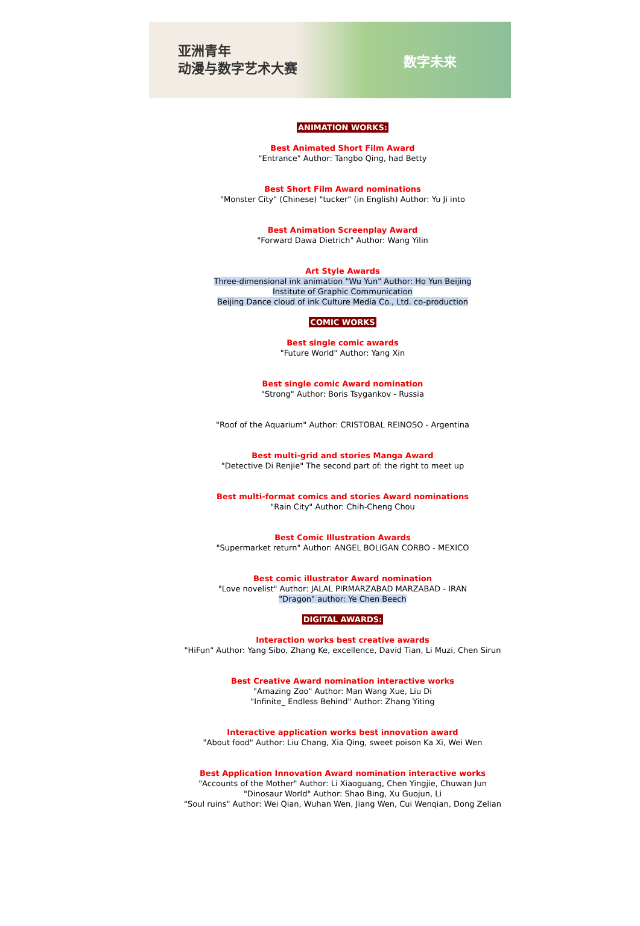亚洲青年
动漫与数字艺术大赛
数字未来
ANIMATION WORKS:
Best Animated Short Film Award
"Entrance" Author: Tangbo Qing, had Betty
Best Short Film Award nominations
"Monster City" (Chinese) "tucker" (in English) Author: Yu Ji into
Best Animation Screenplay Award
"Forward Dawa Dietrich" Author: Wang Yilin
Art Style Awards
Three-dimensional ink animation "Wu Yun" Author: Ho Yun Beijing Institute of Graphic Communication
Beijing Dance cloud of ink Culture Media Co., Ltd. co-production
COMIC WORKS
Best single comic awards
"Future World" Author: Yang Xin
Best single comic Award nomination
"Strong" Author: Boris Tsygankov - Russia
"Roof of the Aquarium" Author: CRISTOBAL REINOSO - Argentina
Best multi-grid and stories Manga Award
"Detective Di Renjie" The second part of: the right to meet up
Best multi-format comics and stories Award nominations
"Rain City" Author: Chih-Cheng Chou
Best Comic Illustration Awards
"Supermarket return" Author: ANGEL BOLIGAN CORBO - MEXICO
Best comic illustrator Award nomination
"Love novelist" Author: JALAL PIRMARZABAD MARZABAD - IRAN
"Dragon" author: Ye Chen Beech
DIGITAL AWARDS:
Interaction works best creative awards
"HiFun" Author: Yang Sibo, Zhang Ke, excellence, David Tian, Li Muzi, Chen Sirun
Best Creative Award nomination interactive works
"Amazing Zoo" Author: Man Wang Xue, Liu Di
"Infinite_ Endless Behind" Author: Zhang Yiting
Interactive application works best innovation award
"About food" Author: Liu Chang, Xia Qing, sweet poison Ka Xi, Wei Wen
Best Application Innovation Award nomination interactive works
"Accounts of the Mother" Author: Li Xiaoguang, Chen Yingjie, Chuwan Jun
"Dinosaur World" Author: Shao Bing, Xu Guojun, Li
"Soul ruins" Author: Wei Qian, Wuhan Wen, Jiang Wen, Cui Wenqian, Dong Zelian